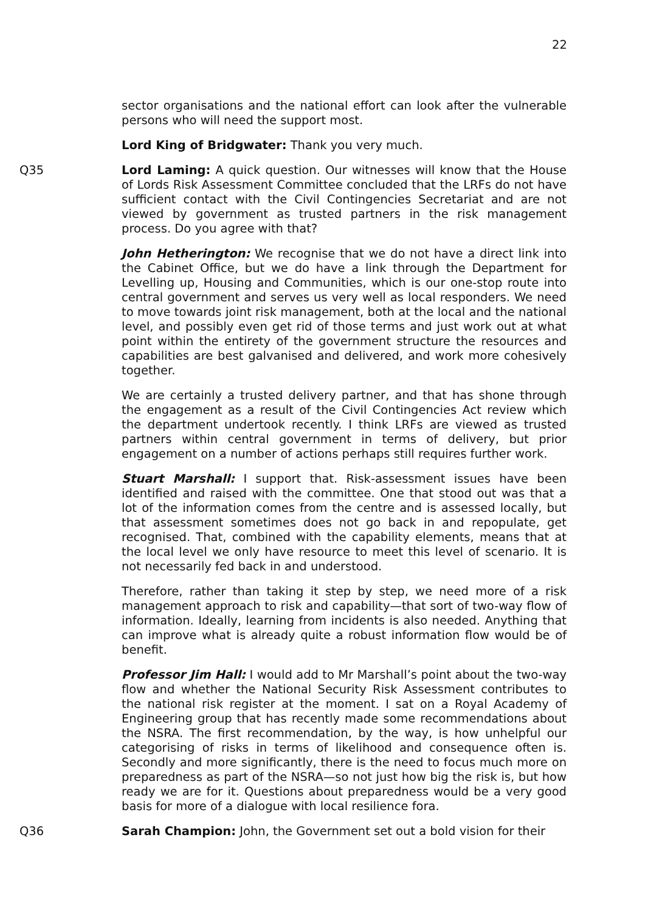22
sector organisations and the national effort can look after the vulnerable persons who will need the support most.
Lord King of Bridgwater: Thank you very much.
Q35 Lord Laming: A quick question. Our witnesses will know that the House of Lords Risk Assessment Committee concluded that the LRFs do not have sufficient contact with the Civil Contingencies Secretariat and are not viewed by government as trusted partners in the risk management process. Do you agree with that?
John Hetherington: We recognise that we do not have a direct link into the Cabinet Office, but we do have a link through the Department for Levelling up, Housing and Communities, which is our one-stop route into central government and serves us very well as local responders. We need to move towards joint risk management, both at the local and the national level, and possibly even get rid of those terms and just work out at what point within the entirety of the government structure the resources and capabilities are best galvanised and delivered, and work more cohesively together.
We are certainly a trusted delivery partner, and that has shone through the engagement as a result of the Civil Contingencies Act review which the department undertook recently. I think LRFs are viewed as trusted partners within central government in terms of delivery, but prior engagement on a number of actions perhaps still requires further work.
Stuart Marshall: I support that. Risk-assessment issues have been identified and raised with the committee. One that stood out was that a lot of the information comes from the centre and is assessed locally, but that assessment sometimes does not go back in and repopulate, get recognised. That, combined with the capability elements, means that at the local level we only have resource to meet this level of scenario. It is not necessarily fed back in and understood.
Therefore, rather than taking it step by step, we need more of a risk management approach to risk and capability—that sort of two-way flow of information. Ideally, learning from incidents is also needed. Anything that can improve what is already quite a robust information flow would be of benefit.
Professor Jim Hall: I would add to Mr Marshall’s point about the two-way flow and whether the National Security Risk Assessment contributes to the national risk register at the moment. I sat on a Royal Academy of Engineering group that has recently made some recommendations about the NSRA. The first recommendation, by the way, is how unhelpful our categorising of risks in terms of likelihood and consequence often is. Secondly and more significantly, there is the need to focus much more on preparedness as part of the NSRA—so not just how big the risk is, but how ready we are for it. Questions about preparedness would be a very good basis for more of a dialogue with local resilience fora.
Q36 Sarah Champion: John, the Government set out a bold vision for their